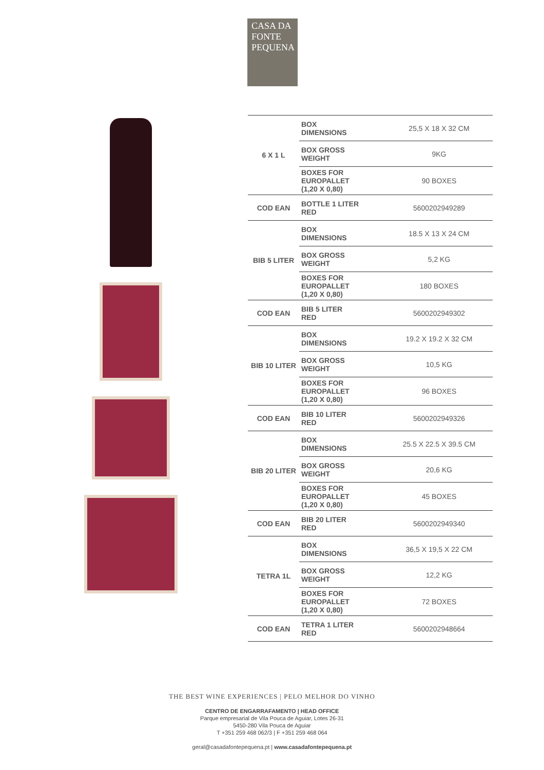CASA DA
FONTE
PEQUENA
| 6 X 1 L | BOX DIMENSIONS | 25,5 X 18 X 32 CM |
| | BOX GROSS WEIGHT | 9KG |
| | BOXES FOR EUROPALLET (1,20 X 0,80) | 90 BOXES |
| COD EAN | BOTTLE 1 LITER RED | 5600202949289 |
| BIB 5 LITER | BOX DIMENSIONS | 18.5 X 13 X 24 CM |
| | BOX GROSS WEIGHT | 5,2 KG |
| | BOXES FOR EUROPALLET (1,20 X 0,80) | 180 BOXES |
| COD EAN | BIB 5 LITER RED | 5600202949302 |
| BIB 10 LITER | BOX DIMENSIONS | 19.2 X 19.2 X 32 CM |
| | BOX GROSS WEIGHT | 10,5 KG |
| | BOXES FOR EUROPALLET (1,20 X 0,80) | 96 BOXES |
| COD EAN | BIB 10 LITER RED | 5600202949326 |
| BIB 20 LITER | BOX DIMENSIONS | 25.5 X 22.5 X 39.5 CM |
| | BOX GROSS WEIGHT | 20,6 KG |
| | BOXES FOR EUROPALLET (1,20 X 0,80) | 45 BOXES |
| COD EAN | BIB 20 LITER RED | 5600202949340 |
| TETRA 1L | BOX DIMENSIONS | 36,5 X 19,5 X 22 CM |
| | BOX GROSS WEIGHT | 12,2 KG |
| | BOXES FOR EUROPALLET (1,20 X 0,80) | 72 BOXES |
| COD EAN | TETRA 1 LITER RED | 5600202948664 |
THE BEST WINE EXPERIENCES | PELO MELHOR DO VINHO
CENTRO DE ENGARRAFAMENTO | HEAD OFFICE
Parque empresarial de Vila Pouca de Aguiar, Lotes 26-31
5450-280 Vila Pouca de Aguiar
T +351 259 468 062/3 | F +351 259 468 064
geral@casadafontepequena.pt | www.casadafontepequena.pt